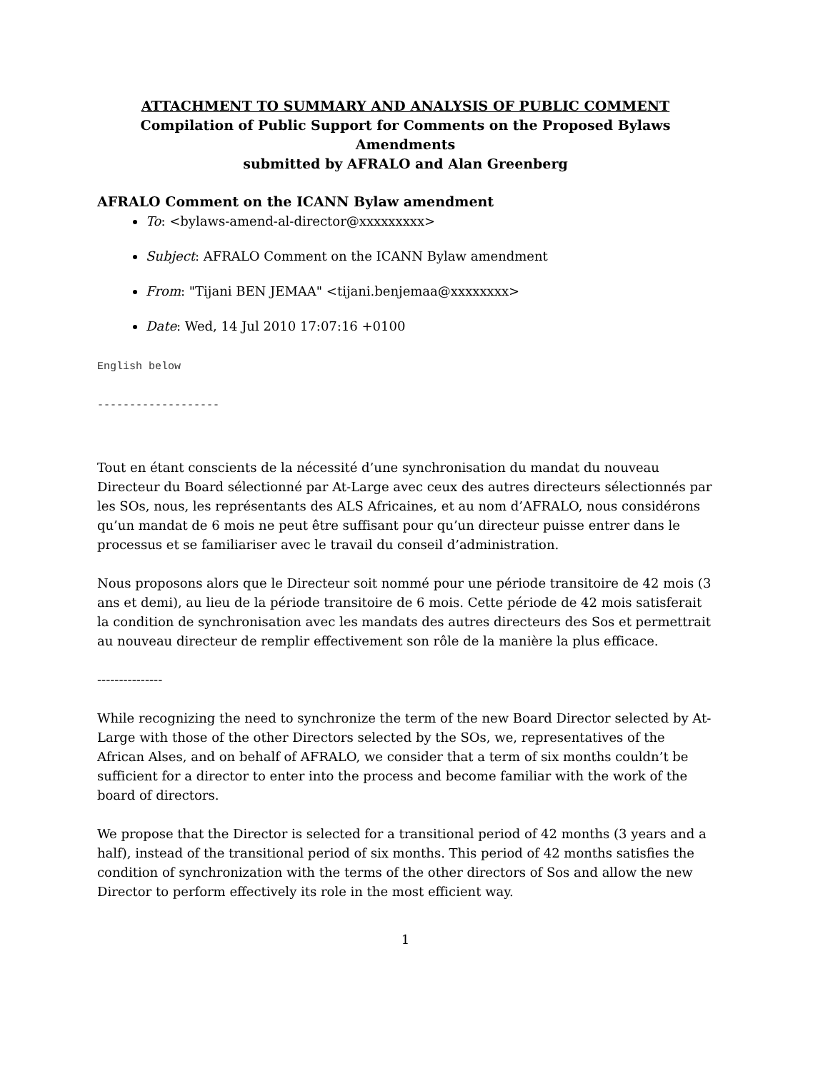ATTACHMENT TO SUMMARY AND ANALYSIS OF PUBLIC COMMENT
Compilation of Public Support for Comments on the Proposed Bylaws Amendments
submitted by AFRALO and Alan Greenberg
AFRALO Comment on the ICANN Bylaw amendment
To: <bylaws-amend-al-director@xxxxxxxxx>
Subject: AFRALO Comment on the ICANN Bylaw amendment
From: "Tijani BEN JEMAA" <tijani.benjemaa@xxxxxxxx>
Date: Wed, 14 Jul 2010 17:07:16 +0100
English below
-------------------
Tout en étant conscients de la nécessité d’une synchronisation du mandat du nouveau Directeur du Board sélectionné par At-Large avec ceux des autres directeurs sélectionnés par les SOs, nous, les représentants des ALS Africaines, et au nom d’AFRALO, nous considérons qu’un mandat de 6 mois ne peut être suffisant pour qu’un directeur puisse entrer dans le processus et se familiariser avec le travail du conseil d’administration.
Nous proposons alors que le Directeur soit nommé pour une période transitoire de 42 mois (3 ans et demi), au lieu de la période transitoire de 6 mois. Cette période de 42 mois satisferait la condition de synchronisation avec les mandats des autres directeurs des Sos et permettrait au nouveau directeur de remplir effectivement son rôle de la manière la plus efficace.
---------------
While recognizing the need to synchronize the term of the new Board Director selected by At-Large with those of the other Directors selected by the SOs, we, representatives of the African Alses, and on behalf of AFRALO, we consider that a term of six months couldn’t be sufficient for a director to enter into the process and become familiar with the work of the board of directors.
We propose that the Director is selected for a transitional period of 42 months (3 years and a half), instead of the transitional period of six months. This period of 42 months satisfies the condition of synchronization with the terms of the other directors of Sos and allow the new Director to perform effectively its role in the most efficient way.
1